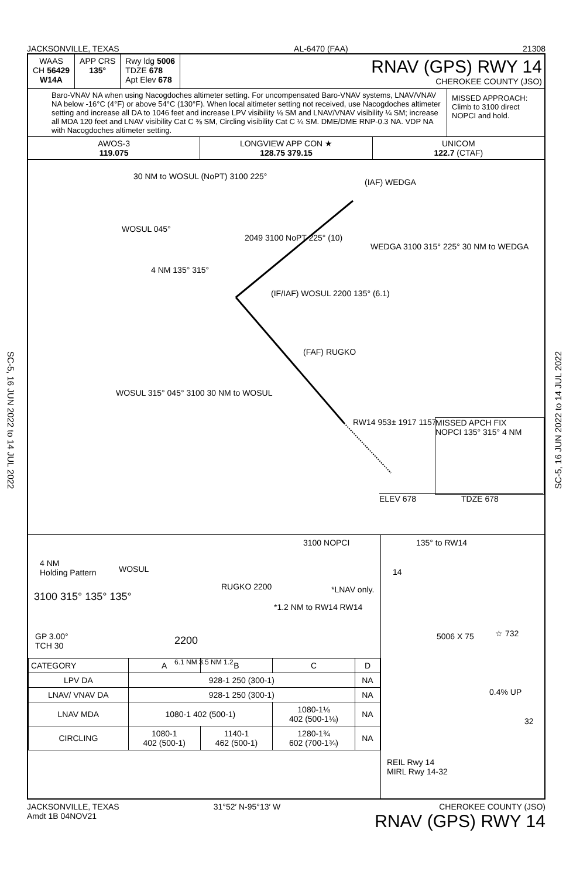SC-5, 16 JUN 2022 to 14 JUL 2022
SC-5, 16 JUN 2022 to 14 JUL 2022
JACKSONVILLE, TEXAS AL-6470 (FAA) 21308
WAAS
CH 56429
W14A
APP CRS
135°
Rwy ldg 5006
TDZE 678
Apt Elev 678
RNAV (GPS) RWY 14
CHEROKEE COUNTY (JSO)
Baro-VNAV NA when using Nacogdoches altimeter setting. For uncompensated Baro-VNAV systems, LNAV/VNAV NA below -16°C (4°F) or above 54°C (130°F). When local altimeter setting not received, use Nacogdoches altimeter setting and increase all DA to 1046 feet and increase LPV visibility ⅛ SM and LNAV/VNAV visibility ¼ SM; increase all MDA 120 feet and LNAV visibility Cat C ⅜ SM, Circling visibility Cat C ¼ SM. DME/DME RNP-0.3 NA. VDP NA with Nacogdoches altimeter setting.
MISSED APPROACH: Climb to 3100 direct NOPCI and hold.
AWOS-3
119.075
LONGVIEW APP CON ★
128.75 379.15
UNICOM
122.7 (CTAF)
30 NM to WOSUL (NoPT) 3100 225°
WOSUL 045°
(IAF) WEDGA
WEDGA 3100 315° 225° 30 NM to WEDGA
2049 3100 NoPT 225° (10)
4 NM 135° 315°
(IF/IAF) WOSUL 2200 135° (6.1)
(FAF) RUGKO
WOSUL 315° 045° 3100 30 NM to WOSUL
RW14 953± 1917 1157
MISSED APCH FIX
NOPCI 135° 315° 4 NM
ELEV 678 TDZE 678
4 NM
Holding Pattern
WOSUL
RUGKO 2200
3100 NOPCI
*LNAV only.
3100 315° 135° 135°
*1.2 NM to RW14 RW14
GP 3.00°
TCH 30
2200
6.1 NM 3.5 NM 1.2
| CATEGORY | A | B | C | D |
| --- | --- | --- | --- | --- |
| LPV DA | 928-1 250 (300-1) | | | NA |
| LNAV/ VNAV DA | 928-1 250 (300-1) | | | NA |
| LNAV MDA | 1080-1 402 (500-1) | | 1080-1⅛ 402 (500-1⅛) | NA |
| CIRCLING | 1080-1 402 (500-1) | 1140-1 462 (500-1) | 1280-1¾ 602 (700-1¾) | NA |
135° to RW14
14
5006 X 75 ☆ 732
0.4% UP
32
REIL Rwy 14
MIRL Rwy 14-32
JACKSONVILLE, TEXAS
Amdt 1B 04NOV21 31°52′ N-95°13′ W CHEROKEE COUNTY (JSO)
RNAV (GPS) RWY 14